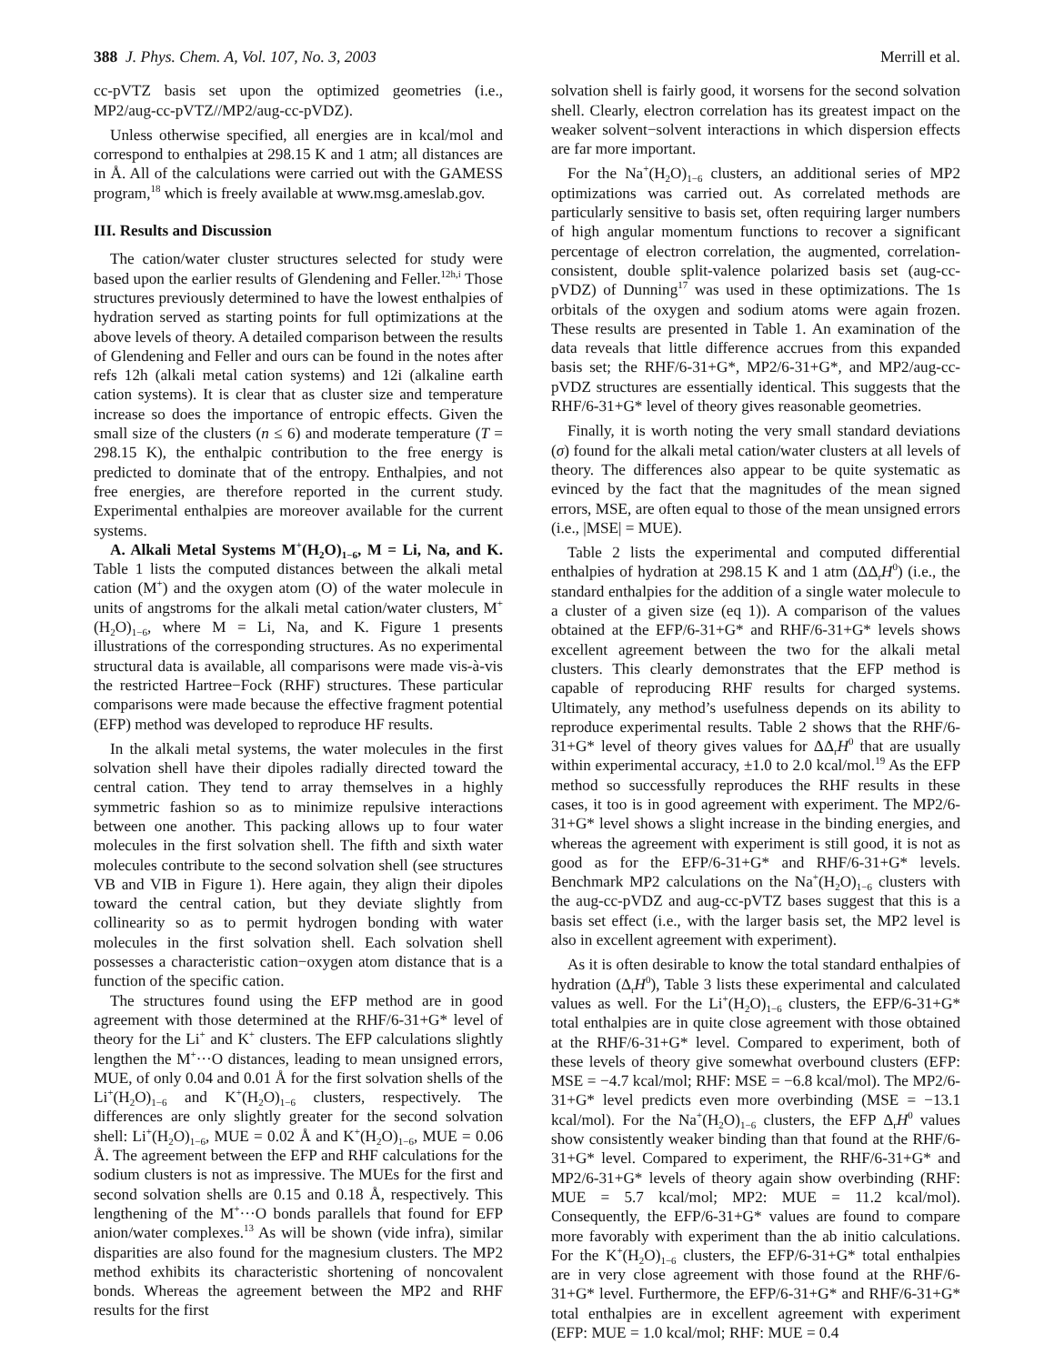388 J. Phys. Chem. A, Vol. 107, No. 3, 2003 Merrill et al.
cc-pVTZ basis set upon the optimized geometries (i.e., MP2/aug-cc-pVTZ//MP2/aug-cc-pVDZ).
Unless otherwise specified, all energies are in kcal/mol and correspond to enthalpies at 298.15 K and 1 atm; all distances are in Å. All of the calculations were carried out with the GAMESS program,<sup>18</sup> which is freely available at www.msg.ameslab.gov.
III. Results and Discussion
The cation/water cluster structures selected for study were based upon the earlier results of Glendening and Feller.<sup>12h,i</sup> Those structures previously determined to have the lowest enthalpies of hydration served as starting points for full optimizations at the above levels of theory. A detailed comparison between the results of Glendening and Feller and ours can be found in the notes after refs 12h (alkali metal cation systems) and 12i (alkaline earth cation systems). It is clear that as cluster size and temperature increase so does the importance of entropic effects. Given the small size of the clusters (n ≤ 6) and moderate temperature (T = 298.15 K), the enthalpic contribution to the free energy is predicted to dominate that of the entropy. Enthalpies, and not free energies, are therefore reported in the current study. Experimental enthalpies are moreover available for the current systems.
A. Alkali Metal Systems M<sup>+</sup>(H<sub>2</sub>O)<sub>1−6</sub>, M = Li, Na, and K. Table 1 lists the computed distances between the alkali metal cation (M<sup>+</sup>) and the oxygen atom (O) of the water molecule in units of angstroms for the alkali metal cation/water clusters, M<sup>+</sup>(H<sub>2</sub>O)<sub>1−6</sub>, where M = Li, Na, and K. Figure 1 presents illustrations of the corresponding structures. As no experimental structural data is available, all comparisons were made vis-à-vis the restricted Hartree−Fock (RHF) structures. These particular comparisons were made because the effective fragment potential (EFP) method was developed to reproduce HF results.
In the alkali metal systems, the water molecules in the first solvation shell have their dipoles radially directed toward the central cation. They tend to array themselves in a highly symmetric fashion so as to minimize repulsive interactions between one another. This packing allows up to four water molecules in the first solvation shell. The fifth and sixth water molecules contribute to the second solvation shell (see structures VB and VIB in Figure 1). Here again, they align their dipoles toward the central cation, but they deviate slightly from collinearity so as to permit hydrogen bonding with water molecules in the first solvation shell. Each solvation shell possesses a characteristic cation−oxygen atom distance that is a function of the specific cation.
The structures found using the EFP method are in good agreement with those determined at the RHF/6-31+G* level of theory for the Li<sup>+</sup> and K<sup>+</sup> clusters. The EFP calculations slightly lengthen the M<sup>+</sup>···O distances, leading to mean unsigned errors, MUE, of only 0.04 and 0.01 Å for the first solvation shells of the Li<sup>+</sup>(H<sub>2</sub>O)<sub>1−6</sub> and K<sup>+</sup>(H<sub>2</sub>O)<sub>1−6</sub> clusters, respectively. The differences are only slightly greater for the second solvation shell: Li<sup>+</sup>(H<sub>2</sub>O)<sub>1−6</sub>, MUE = 0.02 Å and K<sup>+</sup>(H<sub>2</sub>O)<sub>1−6</sub>, MUE = 0.06 Å. The agreement between the EFP and RHF calculations for the sodium clusters is not as impressive. The MUEs for the first and second solvation shells are 0.15 and 0.18 Å, respectively. This lengthening of the M<sup>+</sup>···O bonds parallels that found for EFP anion/water complexes.<sup>13</sup> As will be shown (vide infra), similar disparities are also found for the magnesium clusters. The MP2 method exhibits its characteristic shortening of noncovalent bonds. Whereas the agreement between the MP2 and RHF results for the first
solvation shell is fairly good, it worsens for the second solvation shell. Clearly, electron correlation has its greatest impact on the weaker solvent−solvent interactions in which dispersion effects are far more important.
For the Na<sup>+</sup>(H<sub>2</sub>O)<sub>1−6</sub> clusters, an additional series of MP2 optimizations was carried out. As correlated methods are particularly sensitive to basis set, often requiring larger numbers of high angular momentum functions to recover a significant percentage of electron correlation, the augmented, correlation-consistent, double split-valence polarized basis set (aug-cc-pVDZ) of Dunning<sup>17</sup> was used in these optimizations. The 1s orbitals of the oxygen and sodium atoms were again frozen. These results are presented in Table 1. An examination of the data reveals that little difference accrues from this expanded basis set; the RHF/6-31+G*, MP2/6-31+G*, and MP2/aug-cc-pVDZ structures are essentially identical. This suggests that the RHF/6-31+G* level of theory gives reasonable geometries.
Finally, it is worth noting the very small standard deviations (σ) found for the alkali metal cation/water clusters at all levels of theory. The differences also appear to be quite systematic as evinced by the fact that the magnitudes of the mean signed errors, MSE, are often equal to those of the mean unsigned errors (i.e., |MSE| = MUE).
Table 2 lists the experimental and computed differential enthalpies of hydration at 298.15 K and 1 atm (ΔΔ<sub>r</sub>H<sup>0</sup>) (i.e., the standard enthalpies for the addition of a single water molecule to a cluster of a given size (eq 1)). A comparison of the values obtained at the EFP/6-31+G* and RHF/6-31+G* levels shows excellent agreement between the two for the alkali metal clusters. This clearly demonstrates that the EFP method is capable of reproducing RHF results for charged systems. Ultimately, any method’s usefulness depends on its ability to reproduce experimental results. Table 2 shows that the RHF/6-31+G* level of theory gives values for ΔΔ<sub>r</sub>H<sup>0</sup> that are usually within experimental accuracy, ±1.0 to 2.0 kcal/mol.<sup>19</sup> As the EFP method so successfully reproduces the RHF results in these cases, it too is in good agreement with experiment. The MP2/6-31+G* level shows a slight increase in the binding energies, and whereas the agreement with experiment is still good, it is not as good as for the EFP/6-31+G* and RHF/6-31+G* levels. Benchmark MP2 calculations on the Na<sup>+</sup>(H<sub>2</sub>O)<sub>1−6</sub> clusters with the aug-cc-pVDZ and aug-cc-pVTZ bases suggest that this is a basis set effect (i.e., with the larger basis set, the MP2 level is also in excellent agreement with experiment).
As it is often desirable to know the total standard enthalpies of hydration (Δ<sub>r</sub>H<sup>0</sup>), Table 3 lists these experimental and calculated values as well. For the Li<sup>+</sup>(H<sub>2</sub>O)<sub>1−6</sub> clusters, the EFP/6-31+G* total enthalpies are in quite close agreement with those obtained at the RHF/6-31+G* level. Compared to experiment, both of these levels of theory give somewhat overbound clusters (EFP: MSE = −4.7 kcal/mol; RHF: MSE = −6.8 kcal/mol). The MP2/6-31+G* level predicts even more overbinding (MSE = −13.1 kcal/mol). For the Na<sup>+</sup>(H<sub>2</sub>O)<sub>1−6</sub> clusters, the EFP Δ<sub>r</sub>H<sup>0</sup> values show consistently weaker binding than that found at the RHF/6-31+G* level. Compared to experiment, the RHF/6-31+G* and MP2/6-31+G* levels of theory again show overbinding (RHF: MUE = 5.7 kcal/mol; MP2: MUE = 11.2 kcal/mol). Consequently, the EFP/6-31+G* values are found to compare more favorably with experiment than the ab initio calculations. For the K<sup>+</sup>(H<sub>2</sub>O)<sub>1−6</sub> clusters, the EFP/6-31+G* total enthalpies are in very close agreement with those found at the RHF/6-31+G* level. Furthermore, the EFP/6-31+G* and RHF/6-31+G* total enthalpies are in excellent agreement with experiment (EFP: MUE = 1.0 kcal/mol; RHF: MUE = 0.4